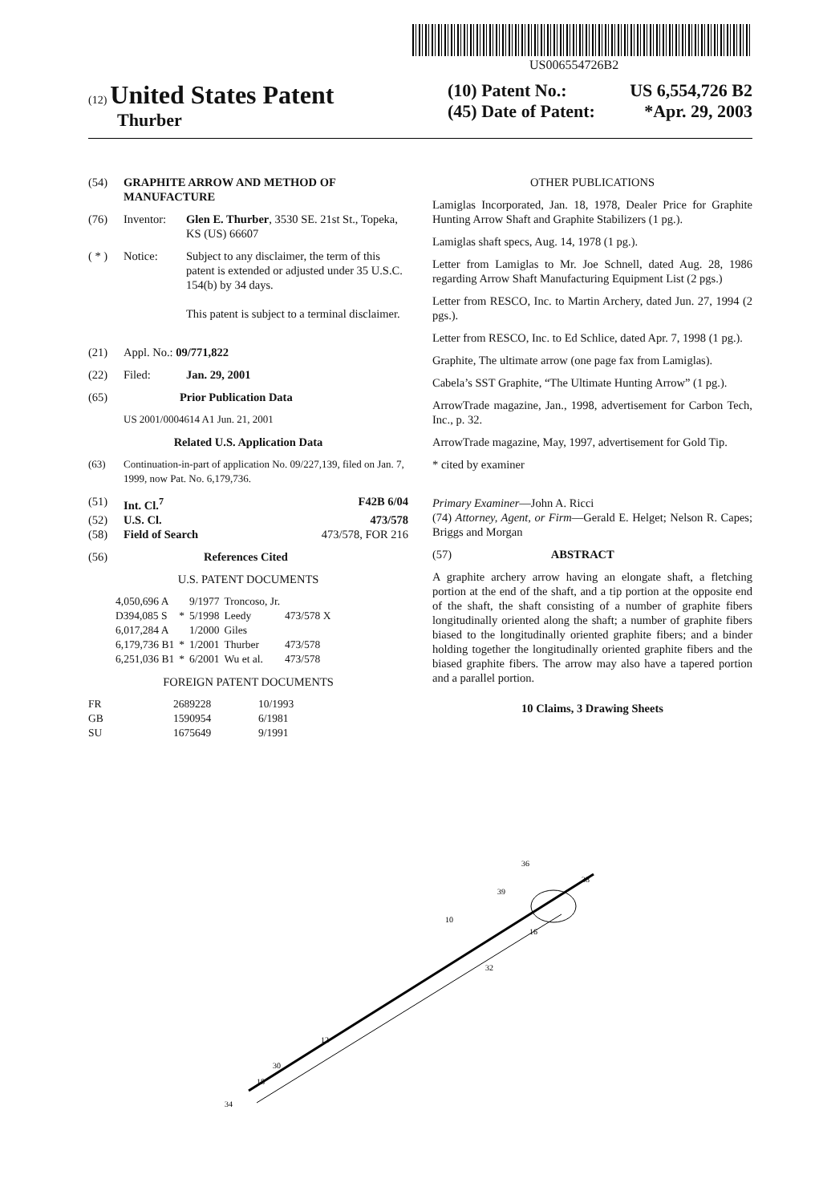US006554726B2
(12) United States Patent
Thurber
(10) Patent No.: US 6,554,726 B2
(45) Date of Patent: *Apr. 29, 2003
(54) GRAPHITE ARROW AND METHOD OF MANUFACTURE
(76) Inventor: Glen E. Thurber, 3530 SE. 21st St., Topeka, KS (US) 66607
( * ) Notice: Subject to any disclaimer, the term of this patent is extended or adjusted under 35 U.S.C. 154(b) by 34 days.
This patent is subject to a terminal disclaimer.
(21) Appl. No.: 09/771,822
(22) Filed: Jan. 29, 2001
(65) Prior Publication Data
US 2001/0004614 A1 Jun. 21, 2001
Related U.S. Application Data
(63) Continuation-in-part of application No. 09/227,139, filed on Jan. 7, 1999, now Pat. No. 6,179,736.
(51) Int. Cl.<sup>7</sup> F42B 6/04
(52) U.S. Cl. 473/578
(58) Field of Search 473/578, FOR 216
(56) References Cited
U.S. PATENT DOCUMENTS
| 4,050,696 A | | 9/1977 | Troncoso, Jr. | |
| D394,085 S | * | 5/1998 | Leedy | 473/578 X |
| 6,017,284 A | | 1/2000 | Giles | |
| 6,179,736 B1 | * | 1/2001 | Thurber | 473/578 |
| 6,251,036 B1 | * | 6/2001 | Wu et al. | 473/578 |
FOREIGN PATENT DOCUMENTS
| FR | 2689228 | 10/1993 |
| GB | 1590954 | 6/1981 |
| SU | 1675649 | 9/1991 |
OTHER PUBLICATIONS
Lamiglas Incorporated, Jan. 18, 1978, Dealer Price for Graphite Hunting Arrow Shaft and Graphite Stabilizers (1 pg.).
Lamiglas shaft specs, Aug. 14, 1978 (1 pg.).
Letter from Lamiglas to Mr. Joe Schnell, dated Aug. 28, 1986 regarding Arrow Shaft Manufacturing Equipment List (2 pgs.)
Letter from RESCO, Inc. to Martin Archery, dated Jun. 27, 1994 (2 pgs.).
Letter from RESCO, Inc. to Ed Schlice, dated Apr. 7, 1998 (1 pg.).
Graphite, The ultimate arrow (one page fax from Lamiglas).
Cabela’s SST Graphite, “The Ultimate Hunting Arrow” (1 pg.).
ArrowTrade magazine, Jan., 1998, advertisement for Carbon Tech, Inc., p. 32.
ArrowTrade magazine, May, 1997, advertisement for Gold Tip.
* cited by examiner
Primary Examiner—John A. Ricci
(74) Attorney, Agent, or Firm—Gerald E. Helget; Nelson R. Capes; Briggs and Morgan
(57) ABSTRACT
A graphite archery arrow having an elongate shaft, a fletching portion at the end of the shaft, and a tip portion at the opposite end of the shaft, the shaft consisting of a number of graphite fibers longitudinally oriented along the shaft; a number of graphite fibers biased to the longitudinally oriented graphite fibers; and a binder holding together the longitudinally oriented graphite fibers and the biased graphite fibers. The arrow may also have a tapered portion and a parallel portion.
10 Claims, 3 Drawing Sheets
36
39
38
10
16
32
12
30
18
34